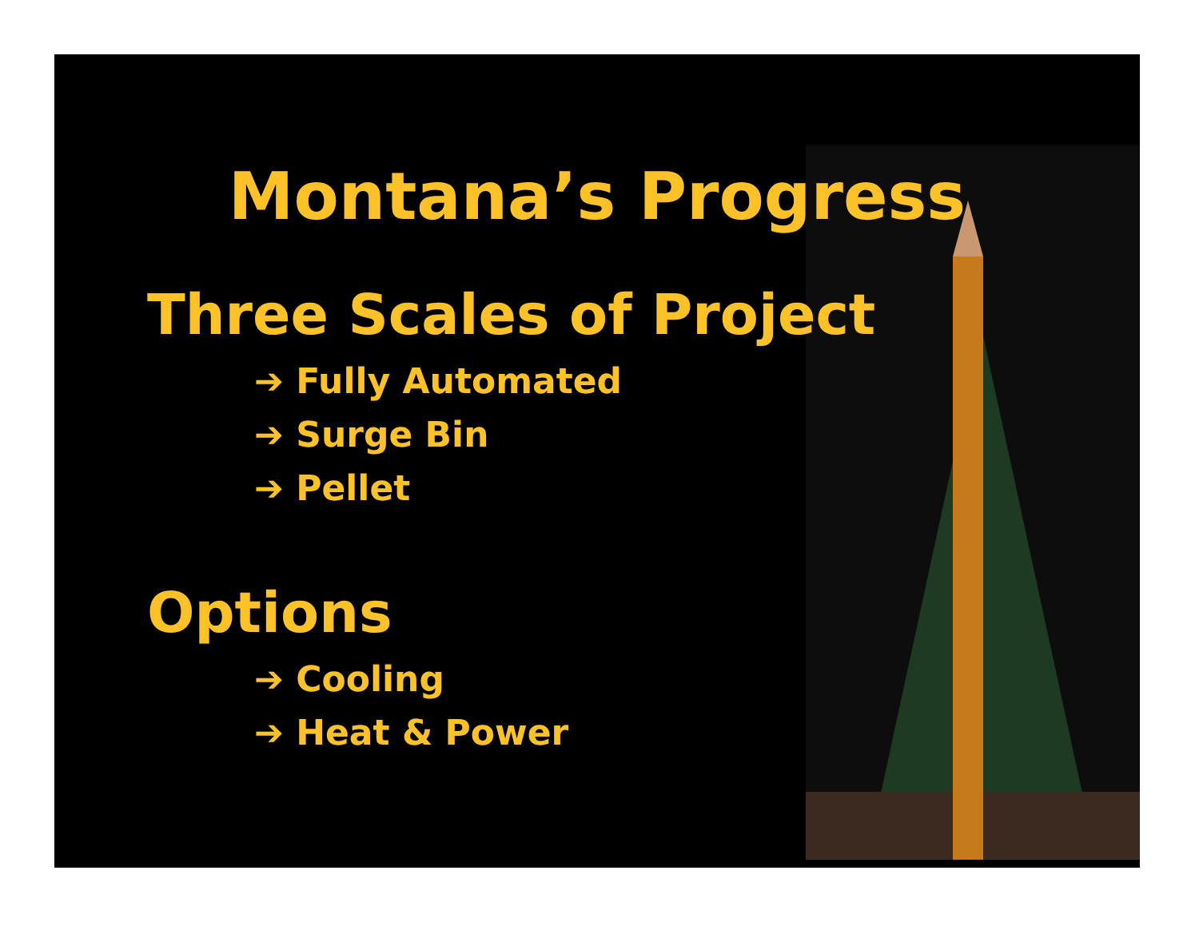Montana’s Progress
Three Scales of Project
➔ Fully Automated
➔ Surge Bin
➔ Pellet
Options
➔ Cooling
➔ Heat & Power